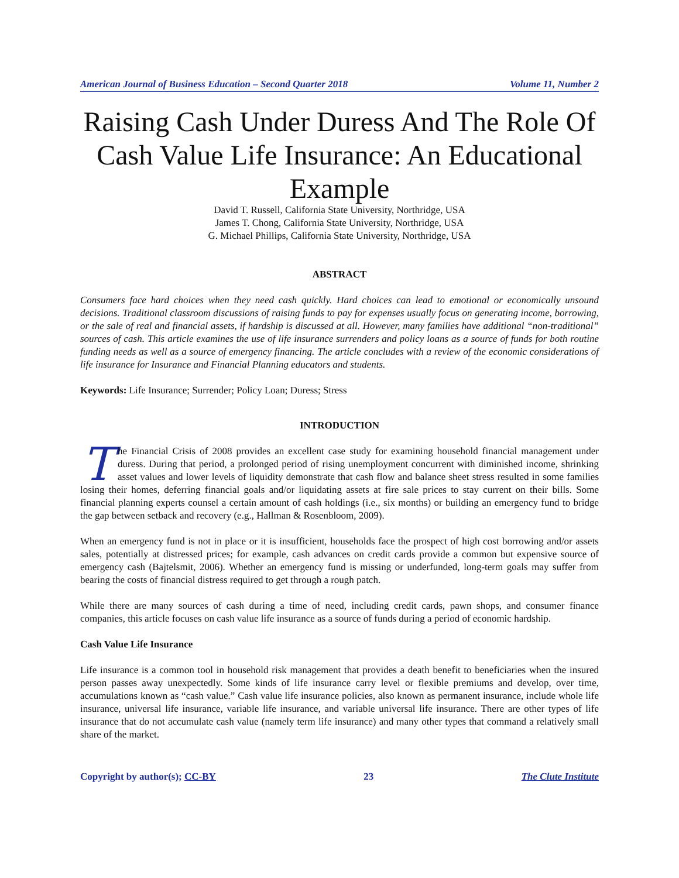American Journal of Business Education – Second Quarter 2018 Volume 11, Number 2
Raising Cash Under Duress And The Role Of Cash Value Life Insurance: An Educational Example
David T. Russell, California State University, Northridge, USA
James T. Chong, California State University, Northridge, USA
G. Michael Phillips, California State University, Northridge, USA
ABSTRACT
Consumers face hard choices when they need cash quickly. Hard choices can lead to emotional or economically unsound decisions. Traditional classroom discussions of raising funds to pay for expenses usually focus on generating income, borrowing, or the sale of real and financial assets, if hardship is discussed at all. However, many families have additional “non-traditional” sources of cash. This article examines the use of life insurance surrenders and policy loans as a source of funds for both routine funding needs as well as a source of emergency financing. The article concludes with a review of the economic considerations of life insurance for Insurance and Financial Planning educators and students.
Keywords: Life Insurance; Surrender; Policy Loan; Duress; Stress
INTRODUCTION
The Financial Crisis of 2008 provides an excellent case study for examining household financial management under duress. During that period, a prolonged period of rising unemployment concurrent with diminished income, shrinking asset values and lower levels of liquidity demonstrate that cash flow and balance sheet stress resulted in some families losing their homes, deferring financial goals and/or liquidating assets at fire sale prices to stay current on their bills. Some financial planning experts counsel a certain amount of cash holdings (i.e., six months) or building an emergency fund to bridge the gap between setback and recovery (e.g., Hallman & Rosenbloom, 2009).
When an emergency fund is not in place or it is insufficient, households face the prospect of high cost borrowing and/or assets sales, potentially at distressed prices; for example, cash advances on credit cards provide a common but expensive source of emergency cash (Bajtelsmit, 2006). Whether an emergency fund is missing or underfunded, long-term goals may suffer from bearing the costs of financial distress required to get through a rough patch.
While there are many sources of cash during a time of need, including credit cards, pawn shops, and consumer finance companies, this article focuses on cash value life insurance as a source of funds during a period of economic hardship.
Cash Value Life Insurance
Life insurance is a common tool in household risk management that provides a death benefit to beneficiaries when the insured person passes away unexpectedly. Some kinds of life insurance carry level or flexible premiums and develop, over time, accumulations known as “cash value.” Cash value life insurance policies, also known as permanent insurance, include whole life insurance, universal life insurance, variable life insurance, and variable universal life insurance. There are other types of life insurance that do not accumulate cash value (namely term life insurance) and many other types that command a relatively small share of the market.
Copyright by author(s); CC-BY 23 The Clute Institute